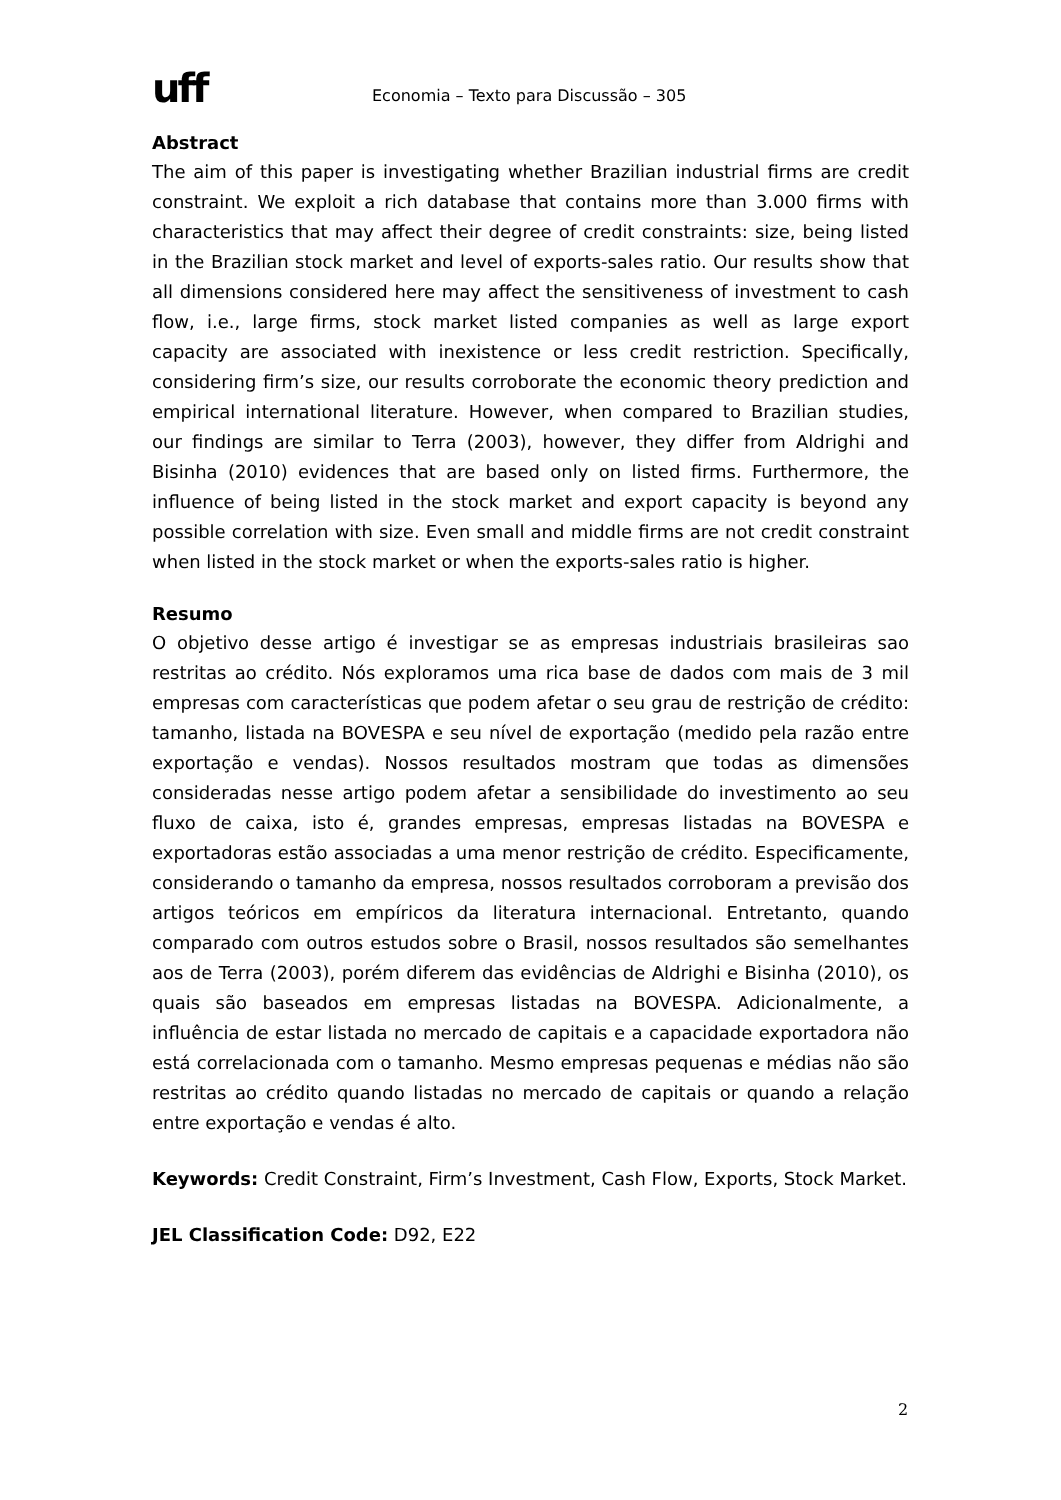uff
Economia – Texto para Discussão – 305
Abstract
The aim of this paper is investigating whether Brazilian industrial firms are credit constraint. We exploit a rich database that contains more than 3.000 firms with characteristics that may affect their degree of credit constraints: size, being listed in the Brazilian stock market and level of exports-sales ratio. Our results show that all dimensions considered here may affect the sensitiveness of investment to cash flow, i.e., large firms, stock market listed companies as well as large export capacity are associated with inexistence or less credit restriction. Specifically, considering firm’s size, our results corroborate the economic theory prediction and empirical international literature. However, when compared to Brazilian studies, our findings are similar to Terra (2003), however, they differ from Aldrighi and Bisinha (2010) evidences that are based only on listed firms. Furthermore, the influence of being listed in the stock market and export capacity is beyond any possible correlation with size. Even small and middle firms are not credit constraint when listed in the stock market or when the exports-sales ratio is higher.
Resumo
O objetivo desse artigo é investigar se as empresas industriais brasileiras sao restritas ao crédito. Nós exploramos uma rica base de dados com mais de 3 mil empresas com características que podem afetar o seu grau de restrição de crédito: tamanho, listada na BOVESPA e seu nível de exportação (medido pela razão entre exportação e vendas). Nossos resultados mostram que todas as dimensões consideradas nesse artigo podem afetar a sensibilidade do investimento ao seu fluxo de caixa, isto é, grandes empresas, empresas listadas na BOVESPA e exportadoras estão associadas a uma menor restrição de crédito. Especificamente, considerando o tamanho da empresa, nossos resultados corroboram a previsão dos artigos teóricos em empíricos da literatura internacional. Entretanto, quando comparado com outros estudos sobre o Brasil, nossos resultados são semelhantes aos de Terra (2003), porém diferem das evidências de Aldrighi e Bisinha (2010), os quais são baseados em empresas listadas na BOVESPA. Adicionalmente, a influência de estar listada no mercado de capitais e a capacidade exportadora não está correlacionada com o tamanho. Mesmo empresas pequenas e médias não são restritas ao crédito quando listadas no mercado de capitais or quando a relação entre exportação e vendas é alto.
Keywords: Credit Constraint, Firm’s Investment, Cash Flow, Exports, Stock Market.
JEL Classification Code: D92, E22
2